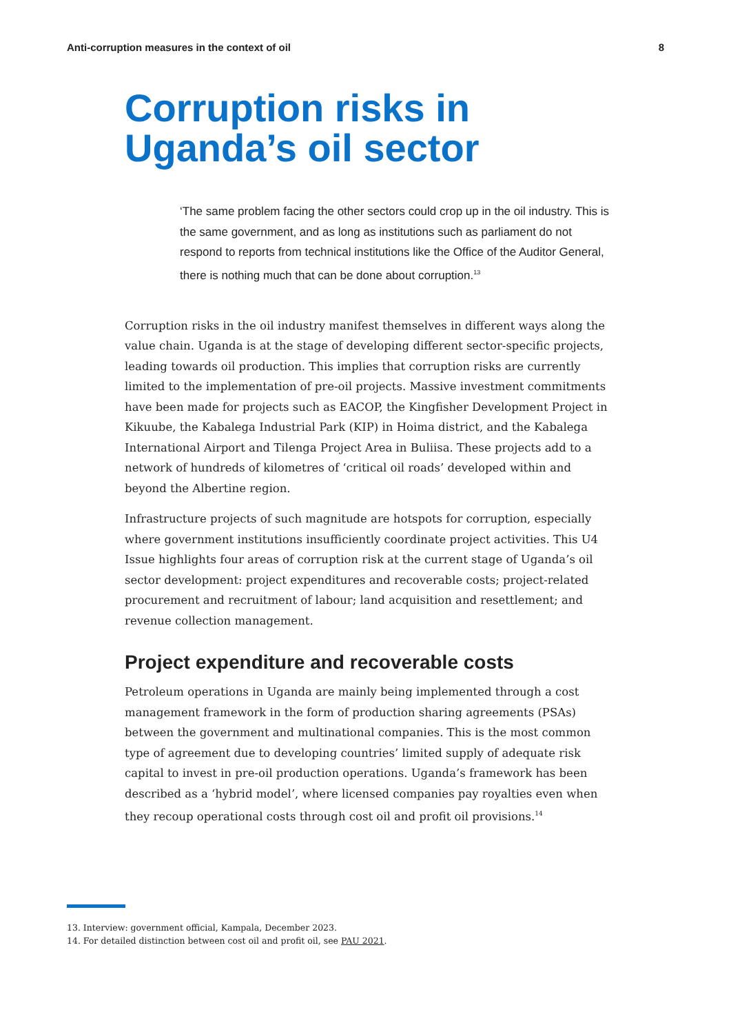Anti-corruption measures in the context of oil 8
Corruption risks in Uganda’s oil sector
‘The same problem facing the other sectors could crop up in the oil industry. This is the same government, and as long as institutions such as parliament do not respond to reports from technical institutions like the Office of the Auditor General, there is nothing much that can be done about corruption.<sup>13</sup>
Corruption risks in the oil industry manifest themselves in different ways along the value chain. Uganda is at the stage of developing different sector-specific projects, leading towards oil production. This implies that corruption risks are currently limited to the implementation of pre-oil projects. Massive investment commitments have been made for projects such as EACOP, the Kingfisher Development Project in Kikuube, the Kabalega Industrial Park (KIP) in Hoima district, and the Kabalega International Airport and Tilenga Project Area in Buliisa. These projects add to a network of hundreds of kilometres of ‘critical oil roads’ developed within and beyond the Albertine region.
Infrastructure projects of such magnitude are hotspots for corruption, especially where government institutions insufficiently coordinate project activities. This U4 Issue highlights four areas of corruption risk at the current stage of Uganda’s oil sector development: project expenditures and recoverable costs; project-related procurement and recruitment of labour; land acquisition and resettlement; and revenue collection management.
Project expenditure and recoverable costs
Petroleum operations in Uganda are mainly being implemented through a cost management framework in the form of production sharing agreements (PSAs) between the government and multinational companies. This is the most common type of agreement due to developing countries’ limited supply of adequate risk capital to invest in pre-oil production operations. Uganda’s framework has been described as a ‘hybrid model’, where licensed companies pay royalties even when they recoup operational costs through cost oil and profit oil provisions.<sup>14</sup>
13. Interview: government official, Kampala, December 2023.
14. For detailed distinction between cost oil and profit oil, see PAU 2021.